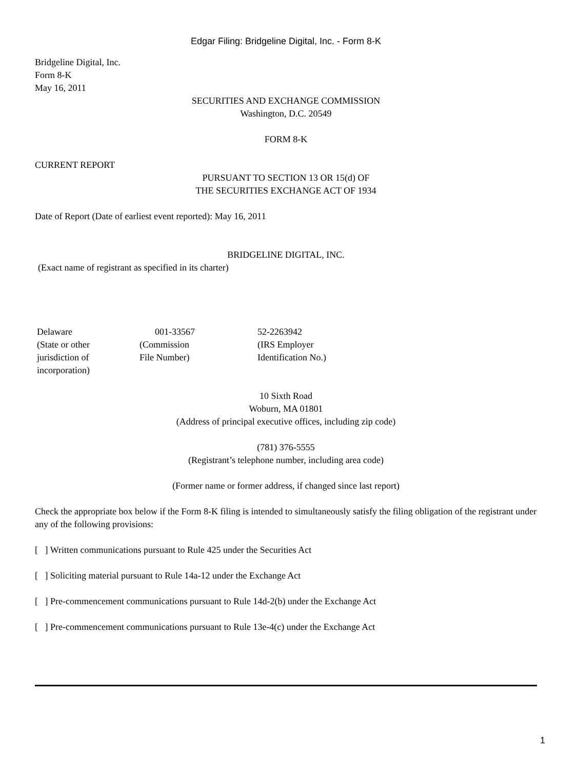Edgar Filing: Bridgeline Digital, Inc. - Form 8-K
Bridgeline Digital, Inc.
Form 8-K
May 16, 2011
SECURITIES AND EXCHANGE COMMISSION
Washington, D.C. 20549
FORM 8-K
CURRENT REPORT
PURSUANT TO SECTION 13 OR 15(d) OF
THE SECURITIES EXCHANGE ACT OF 1934
Date of Report (Date of earliest event reported): May 16, 2011
BRIDGELINE DIGITAL, INC.
(Exact name of registrant as specified in its charter)
| Delaware | 001-33567 | 52-2263942 |
| (State or other jurisdiction of incorporation) | (Commission File Number) | (IRS Employer Identification No.) |
10 Sixth Road
Woburn, MA 01801
(Address of principal executive offices, including zip code)
(781) 376-5555
(Registrant’s telephone number, including area code)
(Former name or former address, if changed since last report)
Check the appropriate box below if the Form 8-K filing is intended to simultaneously satisfy the filing obligation of the registrant under any of the following provisions:
[ ] Written communications pursuant to Rule 425 under the Securities Act
[ ] Soliciting material pursuant to Rule 14a-12 under the Exchange Act
[ ] Pre-commencement communications pursuant to Rule 14d-2(b) under the Exchange Act
[ ] Pre-commencement communications pursuant to Rule 13e-4(c) under the Exchange Act
1